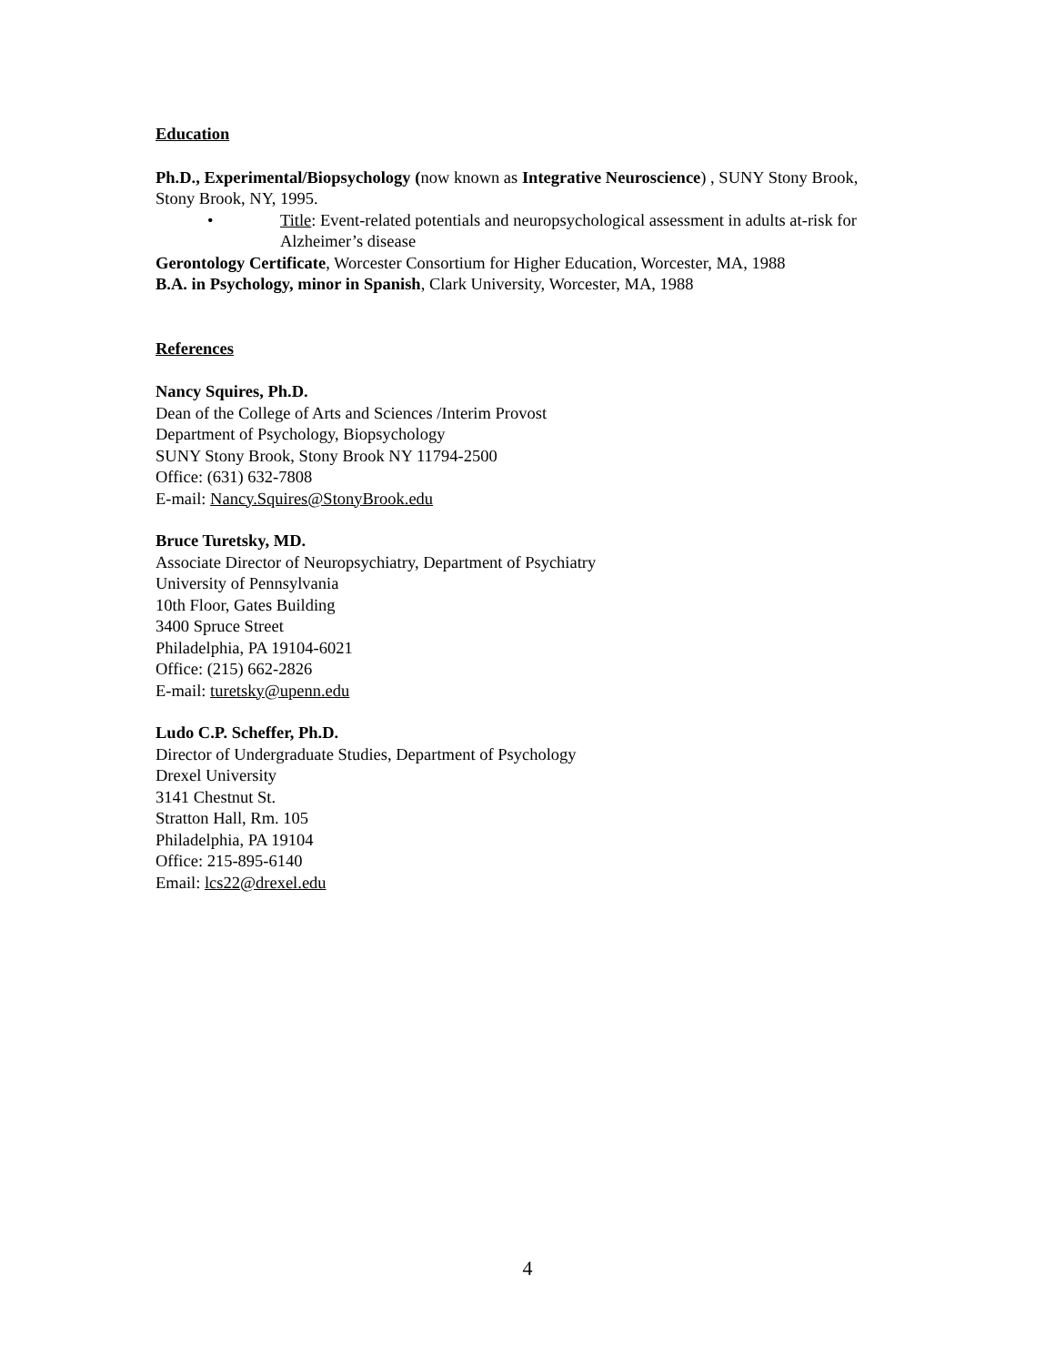Education
Ph.D., Experimental/Biopsychology (now known as Integrative Neuroscience) , SUNY Stony Brook, Stony Brook, NY, 1995.
• Title: Event-related potentials and neuropsychological assessment in adults at-risk for Alzheimer’s disease
Gerontology Certificate, Worcester Consortium for Higher Education, Worcester, MA, 1988
B.A. in Psychology, minor in Spanish, Clark University, Worcester, MA, 1988
References
Nancy Squires, Ph.D.
Dean of the College of Arts and Sciences /Interim Provost
Department of Psychology, Biopsychology
SUNY Stony Brook, Stony Brook NY 11794-2500
Office: (631) 632-7808
E-mail: Nancy.Squires@StonyBrook.edu
Bruce Turetsky, MD.
Associate Director of Neuropsychiatry, Department of Psychiatry
University of Pennsylvania
10th Floor, Gates Building
3400 Spruce Street
Philadelphia, PA 19104-6021
Office: (215) 662-2826
E-mail: turetsky@upenn.edu
Ludo C.P. Scheffer, Ph.D.
Director of Undergraduate Studies, Department of Psychology
Drexel University
3141 Chestnut St.
Stratton Hall, Rm. 105
Philadelphia, PA 19104
Office: 215-895-6140
Email: lcs22@drexel.edu
4